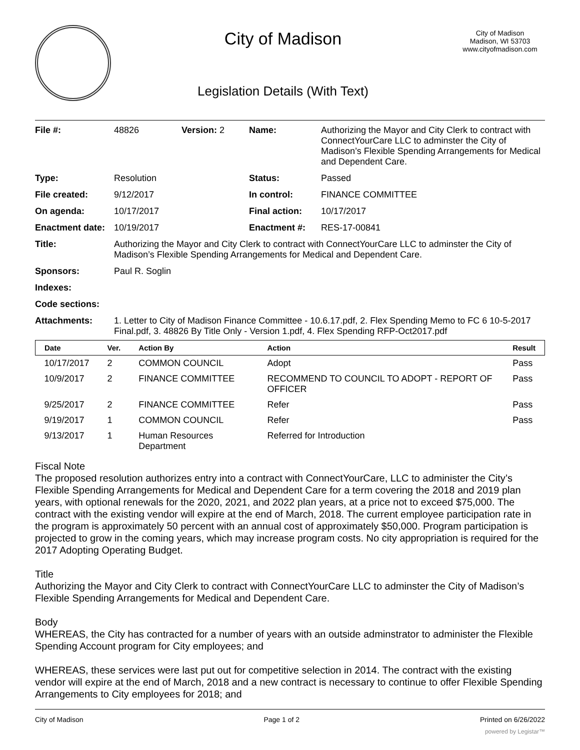City of Madison
Legislation Details (With Text)
City of Madison
Madison, WI 53703
www.cityofmadison.com
| File #: | 48826 | Version: 2 | Name: | Authorizing the Mayor and City Clerk to contract with ConnectYourCare LLC to adminster the City of Madison’s Flexible Spending Arrangements for Medical and Dependent Care. |
| Type: | Resolution | | Status: | Passed |
| File created: | 9/12/2017 | | In control: | FINANCE COMMITTEE |
| On agenda: | 10/17/2017 | | Final action: | 10/17/2017 |
| Enactment date: | 10/19/2017 | | Enactment #: | RES-17-00841 |
| Title: | Authorizing the Mayor and City Clerk to contract with ConnectYourCare LLC to adminster the City of Madison’s Flexible Spending Arrangements for Medical and Dependent Care. | | | |
| Sponsors: | Paul R. Soglin | | | |
| Indexes: | | | | |
| Code sections: | | | | |
| Attachments: | 1. Letter to City of Madison Finance Committee - 10.6.17.pdf, 2. Flex Spending Memo to FC 6 10-5-2017 Final.pdf, 3. 48826 By Title Only - Version 1.pdf, 4. Flex Spending RFP-Oct2017.pdf | | | |
| Date | Ver. | Action By | Action | Result |
| --- | --- | --- | --- | --- |
| 10/17/2017 | 2 | COMMON COUNCIL | Adopt | Pass |
| 10/9/2017 | 2 | FINANCE COMMITTEE | RECOMMEND TO COUNCIL TO ADOPT - REPORT OF OFFICER | Pass |
| 9/25/2017 | 2 | FINANCE COMMITTEE | Refer | Pass |
| 9/19/2017 | 1 | COMMON COUNCIL | Refer | Pass |
| 9/13/2017 | 1 | Human Resources Department | Referred for Introduction | |
Fiscal Note
The proposed resolution authorizes entry into a contract with ConnectYourCare, LLC to administer the City’s Flexible Spending Arrangements for Medical and Dependent Care for a term covering the 2018 and 2019 plan years, with optional renewals for the 2020, 2021, and 2022 plan years, at a price not to exceed $75,000. The contract with the existing vendor will expire at the end of March, 2018. The current employee participation rate in the program is approximately 50 percent with an annual cost of approximately $50,000. Program participation is projected to grow in the coming years, which may increase program costs. No city appropriation is required for the 2017 Adopting Operating Budget.
Title
Authorizing the Mayor and City Clerk to contract with ConnectYourCare LLC to adminster the City of Madison’s Flexible Spending Arrangements for Medical and Dependent Care.
Body
WHEREAS, the City has contracted for a number of years with an outside adminstrator to administer the Flexible Spending Account program for City employees; and
WHEREAS, these services were last put out for competitive selection in 2014. The contract with the existing vendor will expire at the end of March, 2018 and a new contract is necessary to continue to offer Flexible Spending Arrangements to City employees for 2018; and
City of Madison Page 1 of 2 Printed on 6/26/2022
powered by Legistar™